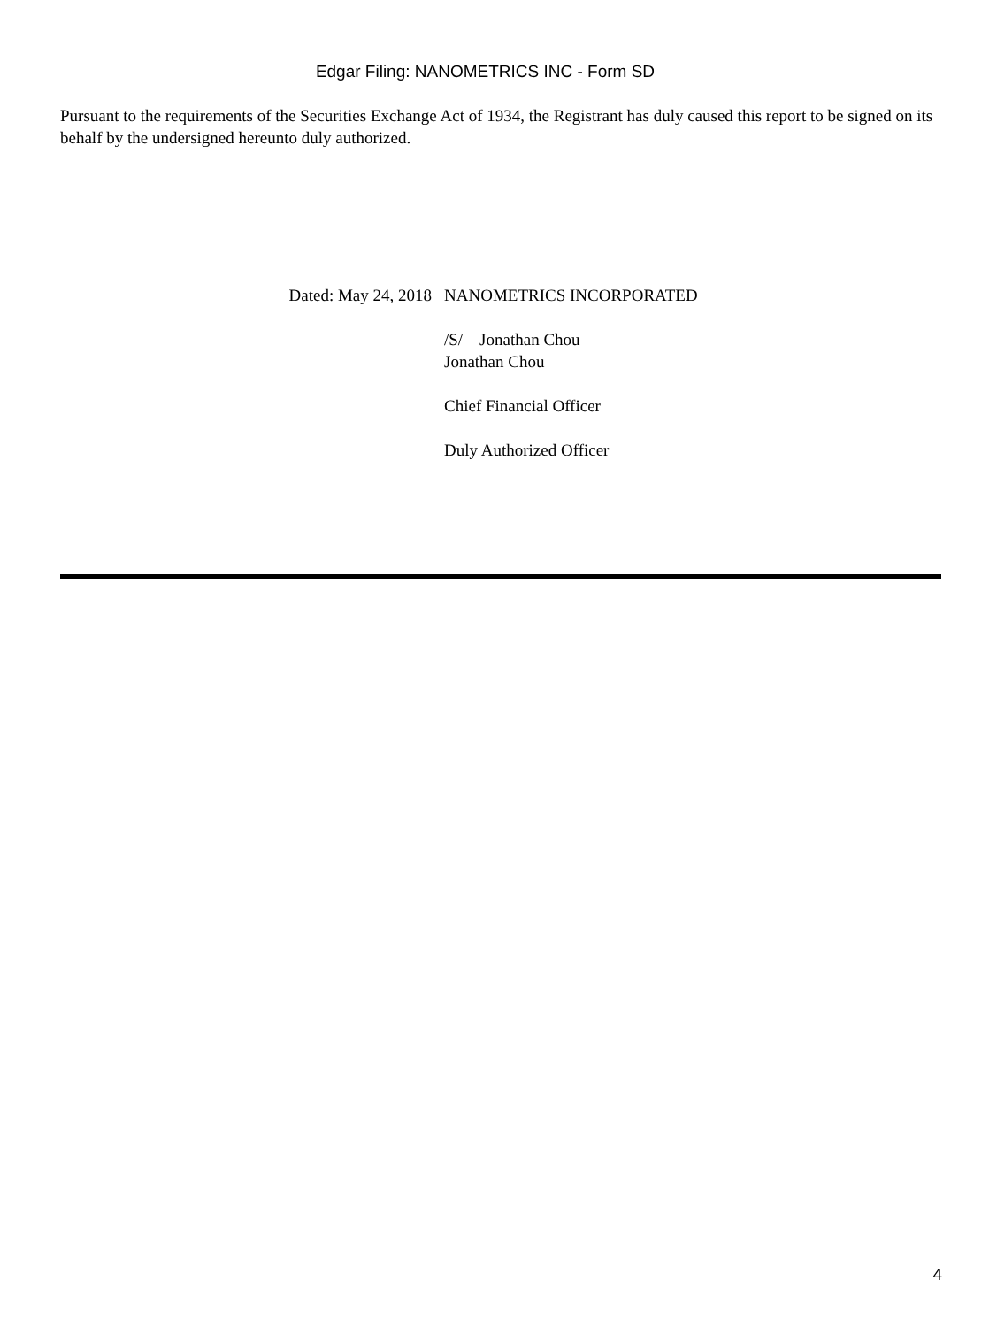Edgar Filing: NANOMETRICS INC - Form SD
Pursuant to the requirements of the Securities Exchange Act of 1934, the Registrant has duly caused this report to be signed on its behalf by the undersigned hereunto duly authorized.
Dated: May 24, 2018 NANOMETRICS INCORPORATED
/S/ Jonathan Chou
Jonathan Chou
Chief Financial Officer
Duly Authorized Officer
4